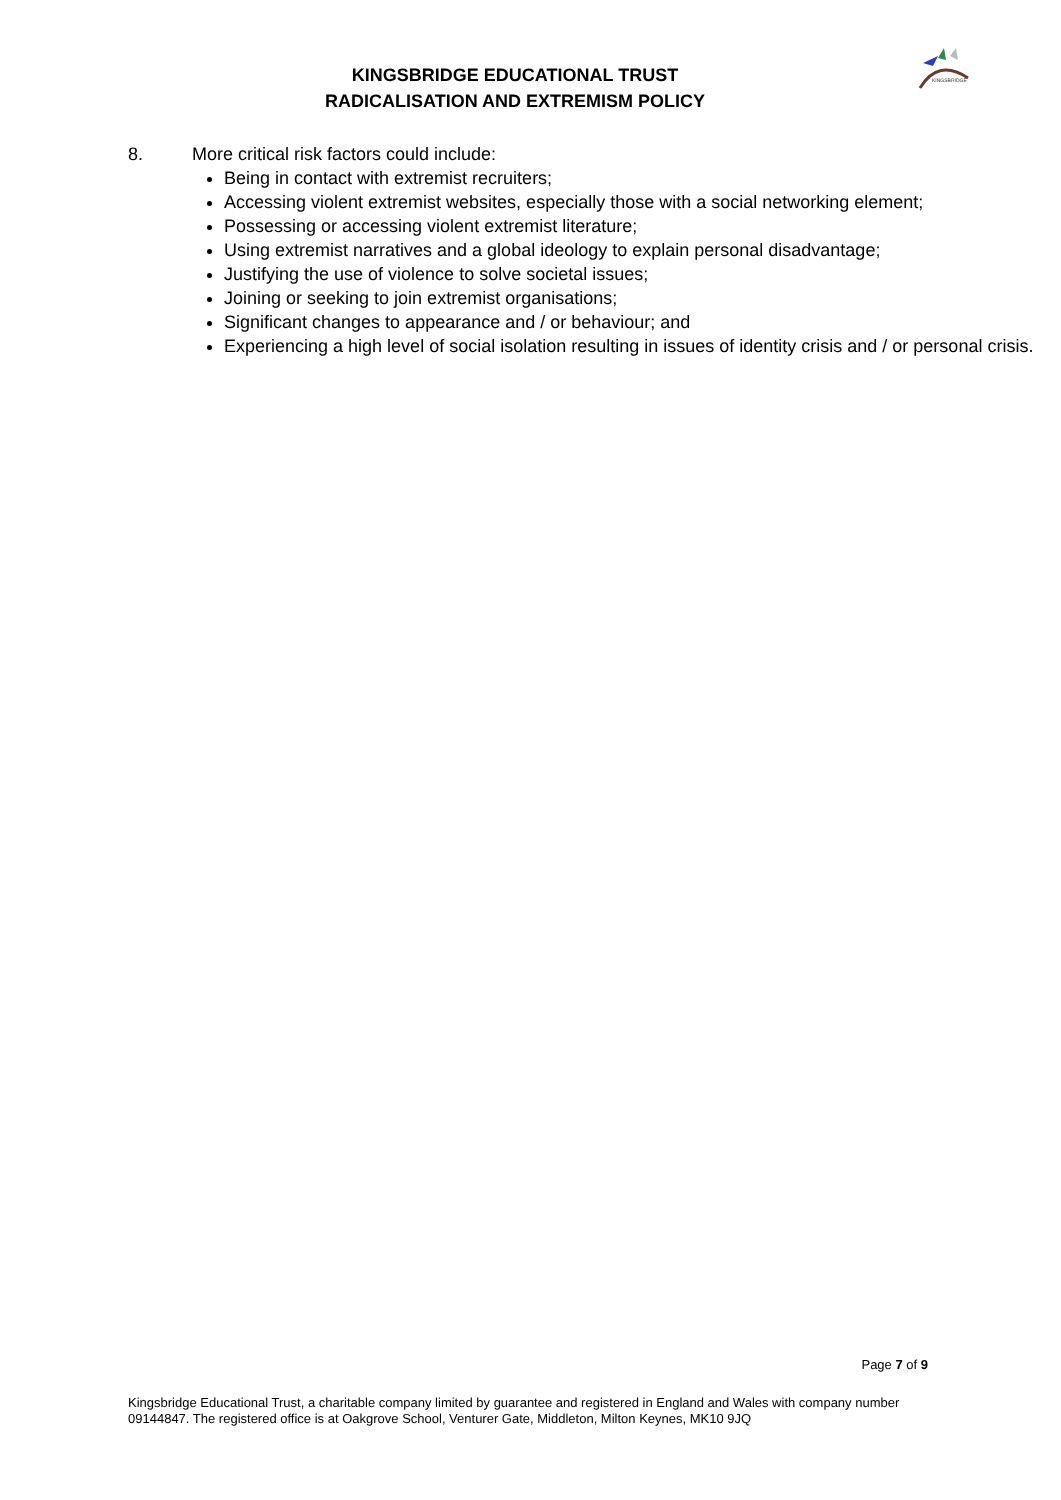KINGSBRIDGE
KINGSBRIDGE EDUCATIONAL TRUST
RADICALISATION AND EXTREMISM POLICY
8. More critical risk factors could include:
Being in contact with extremist recruiters;
Accessing violent extremist websites, especially those with a social networking element;
Possessing or accessing violent extremist literature;
Using extremist narratives and a global ideology to explain personal disadvantage;
Justifying the use of violence to solve societal issues;
Joining or seeking to join extremist organisations;
Significant changes to appearance and / or behaviour; and
Experiencing a high level of social isolation resulting in issues of identity crisis and / or personal crisis.
Page 7 of 9
Kingsbridge Educational Trust, a charitable company limited by guarantee and registered in England and Wales with company number 09144847. The registered office is at Oakgrove School, Venturer Gate, Middleton, Milton Keynes, MK10 9JQ